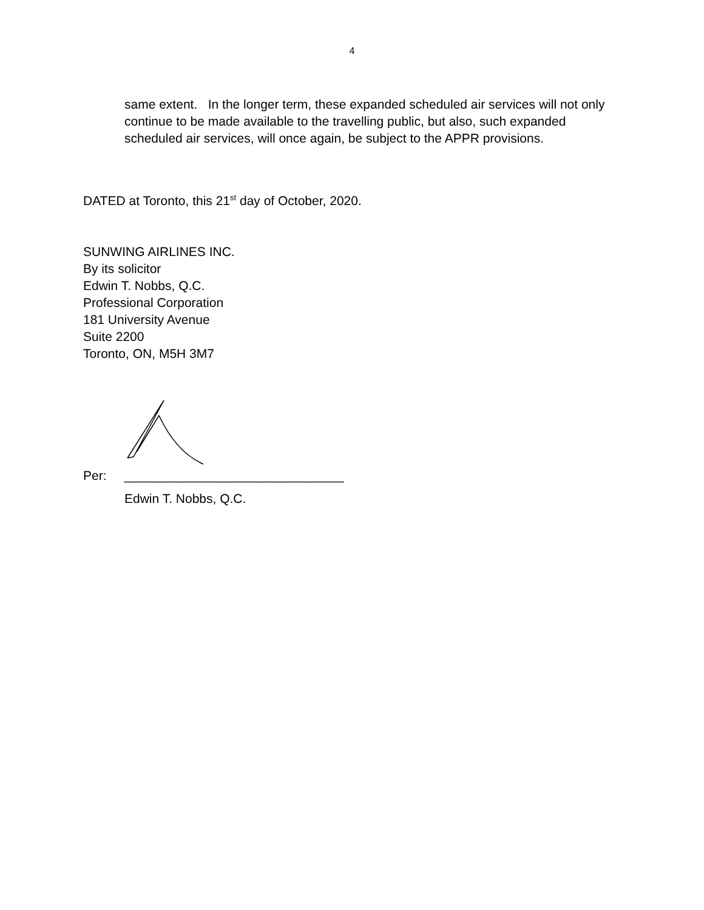4
same extent. In the longer term, these expanded scheduled air services will not only continue to be made available to the travelling public, but also, such expanded scheduled air services, will once again, be subject to the APPR provisions.
DATED at Toronto, this 21<sup>st</sup> day of October, 2020.
SUNWING AIRLINES INC.
By its solicitor
Edwin T. Nobbs, Q.C.
Professional Corporation
181 University Avenue
Suite 2200
Toronto, ON, M5H 3M7
Per: _______________________________
Edwin T. Nobbs, Q.C.